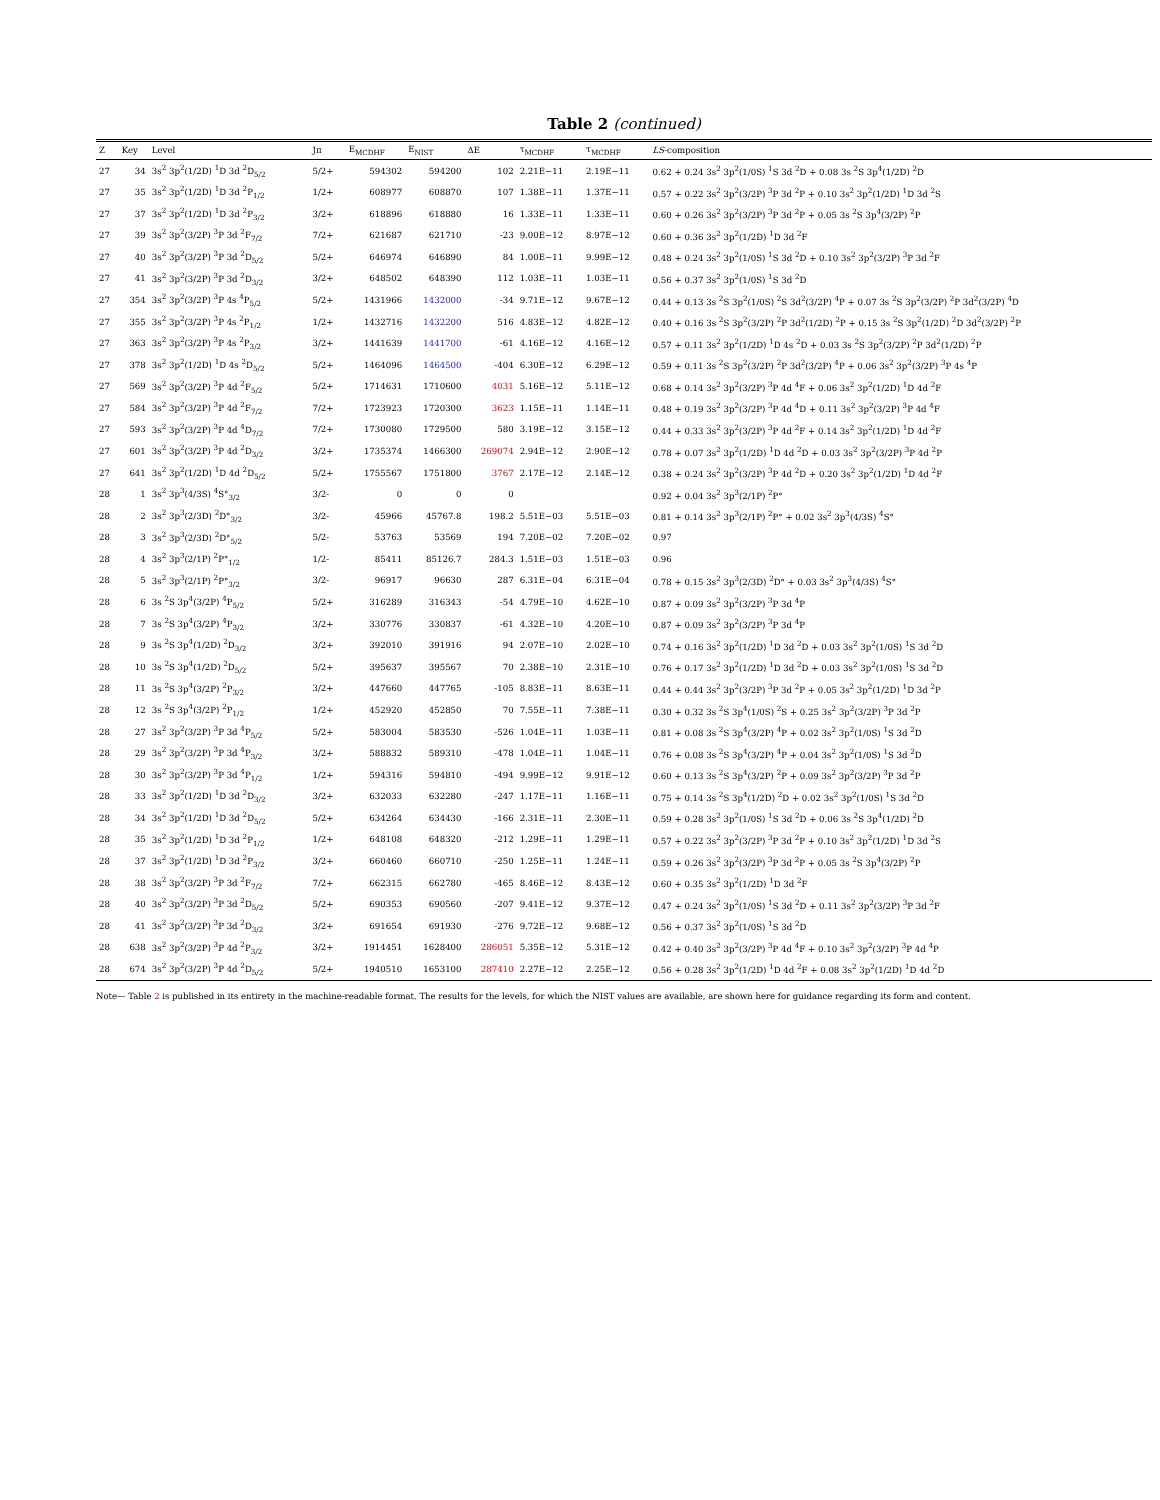Table 2 (continued)
| Z | Key | Level | Jπ | E<sub>MCDHF</sub> | E<sub>NIST</sub> | ΔE | τ<sub>MCDHF</sub> | τ<sub>MCDHF</sub> | LS -composition |
| --- | --- | --- | --- | --- | --- | --- | --- | --- | --- |
| 27 | 34 | 3s<sup>2</sup> 3p<sup>2</sup>(1/2D) <sup>1</sup>D 3d <sup>2</sup>D<sub>5/2</sub> | 5/2+ | 594302 | 594200 | 102 | 2.21E−11 | 2.19E−11 | 0.62 + 0.24 3s<sup>2</sup> 3p<sup>2</sup>(1/0S) <sup>1</sup>S 3d <sup>2</sup>D + 0.08 3s <sup>2</sup>S 3p<sup>4</sup>(1/2D) <sup>2</sup>D |
| 27 | 35 | 3s<sup>2</sup> 3p<sup>2</sup>(1/2D) <sup>1</sup>D 3d <sup>2</sup>P<sub>1/2</sub> | 1/2+ | 608977 | 608870 | 107 | 1.38E−11 | 1.37E−11 | 0.57 + 0.22 3s<sup>2</sup> 3p<sup>2</sup>(3/2P) <sup>3</sup>P 3d <sup>2</sup>P + 0.10 3s<sup>2</sup> 3p<sup>2</sup>(1/2D) <sup>1</sup>D 3d <sup>2</sup>S |
| 27 | 37 | 3s<sup>2</sup> 3p<sup>2</sup>(1/2D) <sup>1</sup>D 3d <sup>2</sup>P<sub>3/2</sub> | 3/2+ | 618896 | 618880 | 16 | 1.33E−11 | 1.33E−11 | 0.60 + 0.26 3s<sup>2</sup> 3p<sup>2</sup>(3/2P) <sup>3</sup>P 3d <sup>2</sup>P + 0.05 3s <sup>2</sup>S 3p<sup>4</sup>(3/2P) <sup>2</sup>P |
| 27 | 39 | 3s<sup>2</sup> 3p<sup>2</sup>(3/2P) <sup>3</sup>P 3d <sup>2</sup>F<sub>7/2</sub> | 7/2+ | 621687 | 621710 | -23 | 9.00E−12 | 8.97E−12 | 0.60 + 0.36 3s<sup>2</sup> 3p<sup>2</sup>(1/2D) <sup>1</sup>D 3d <sup>2</sup>F |
| 27 | 40 | 3s<sup>2</sup> 3p<sup>2</sup>(3/2P) <sup>3</sup>P 3d <sup>2</sup>D<sub>5/2</sub> | 5/2+ | 646974 | 646890 | 84 | 1.00E−11 | 9.99E−12 | 0.48 + 0.24 3s<sup>2</sup> 3p<sup>2</sup>(1/0S) <sup>1</sup>S 3d <sup>2</sup>D + 0.10 3s<sup>2</sup> 3p<sup>2</sup>(3/2P) <sup>3</sup>P 3d <sup>2</sup>F |
| 27 | 41 | 3s<sup>2</sup> 3p<sup>2</sup>(3/2P) <sup>3</sup>P 3d <sup>2</sup>D<sub>3/2</sub> | 3/2+ | 648502 | 648390 | 112 | 1.03E−11 | 1.03E−11 | 0.56 + 0.37 3s<sup>2</sup> 3p<sup>2</sup>(1/0S) <sup>1</sup>S 3d <sup>2</sup>D |
| 27 | 354 | 3s<sup>2</sup> 3p<sup>2</sup>(3/2P) <sup>3</sup>P 4s <sup>4</sup>P<sub>5/2</sub> | 5/2+ | 1431966 | 1432000 | -34 | 9.71E−12 | 9.67E−12 | 0.44 + 0.13 3s <sup>2</sup>S 3p<sup>2</sup>(1/0S) <sup>2</sup>S 3d<sup>2</sup>(3/2P) <sup>4</sup>P + 0.07 3s <sup>2</sup>S 3p<sup>2</sup>(3/2P) <sup>2</sup>P 3d<sup>2</sup>(3/2P) <sup>4</sup>D |
| 27 | 355 | 3s<sup>2</sup> 3p<sup>2</sup>(3/2P) <sup>3</sup>P 4s <sup>2</sup>P<sub>1/2</sub> | 1/2+ | 1432716 | 1432200 | 516 | 4.83E−12 | 4.82E−12 | 0.40 + 0.16 3s <sup>2</sup>S 3p<sup>2</sup>(3/2P) <sup>2</sup>P 3d<sup>2</sup>(1/2D) <sup>2</sup>P + 0.15 3s <sup>2</sup>S 3p<sup>2</sup>(1/2D) <sup>2</sup>D 3d<sup>2</sup>(3/2P) <sup>2</sup>P |
| 27 | 363 | 3s<sup>2</sup> 3p<sup>2</sup>(3/2P) <sup>3</sup>P 4s <sup>2</sup>P<sub>3/2</sub> | 3/2+ | 1441639 | 1441700 | -61 | 4.16E−12 | 4.16E−12 | 0.57 + 0.11 3s<sup>2</sup> 3p<sup>2</sup>(1/2D) <sup>1</sup>D 4s <sup>2</sup>D + 0.03 3s <sup>2</sup>S 3p<sup>2</sup>(3/2P) <sup>2</sup>P 3d<sup>2</sup>(1/2D) <sup>2</sup>P |
| 27 | 378 | 3s<sup>2</sup> 3p<sup>2</sup>(1/2D) <sup>1</sup>D 4s <sup>2</sup>D<sub>5/2</sub> | 5/2+ | 1464096 | 1464500 | -404 | 6.30E−12 | 6.29E−12 | 0.59 + 0.11 3s <sup>2</sup>S 3p<sup>2</sup>(3/2P) <sup>2</sup>P 3d<sup>2</sup>(3/2P) <sup>4</sup>P + 0.06 3s<sup>2</sup> 3p<sup>2</sup>(3/2P) <sup>3</sup>P 4s <sup>4</sup>P |
| 27 | 569 | 3s<sup>2</sup> 3p<sup>2</sup>(3/2P) <sup>3</sup>P 4d <sup>2</sup>F<sub>5/2</sub> | 5/2+ | 1714631 | 1710600 | 4031 | 5.16E−12 | 5.11E−12 | 0.68 + 0.14 3s<sup>2</sup> 3p<sup>2</sup>(3/2P) <sup>3</sup>P 4d <sup>4</sup>F + 0.06 3s<sup>2</sup> 3p<sup>2</sup>(1/2D) <sup>1</sup>D 4d <sup>2</sup>F |
| 27 | 584 | 3s<sup>2</sup> 3p<sup>2</sup>(3/2P) <sup>3</sup>P 4d <sup>2</sup>F<sub>7/2</sub> | 7/2+ | 1723923 | 1720300 | 3623 | 1.15E−11 | 1.14E−11 | 0.48 + 0.19 3s<sup>2</sup> 3p<sup>2</sup>(3/2P) <sup>3</sup>P 4d <sup>4</sup>D + 0.11 3s<sup>2</sup> 3p<sup>2</sup>(3/2P) <sup>3</sup>P 4d <sup>4</sup>F |
| 27 | 593 | 3s<sup>2</sup> 3p<sup>2</sup>(3/2P) <sup>3</sup>P 4d <sup>4</sup>D<sub>7/2</sub> | 7/2+ | 1730080 | 1729500 | 580 | 3.19E−12 | 3.15E−12 | 0.44 + 0.33 3s<sup>2</sup> 3p<sup>2</sup>(3/2P) <sup>3</sup>P 4d <sup>2</sup>F + 0.14 3s<sup>2</sup> 3p<sup>2</sup>(1/2D) <sup>1</sup>D 4d <sup>2</sup>F |
| 27 | 601 | 3s<sup>2</sup> 3p<sup>2</sup>(3/2P) <sup>3</sup>P 4d <sup>2</sup>D<sub>3/2</sub> | 3/2+ | 1735374 | 1466300 | 269074 | 2.94E−12 | 2.90E−12 | 0.78 + 0.07 3s<sup>2</sup> 3p<sup>2</sup>(1/2D) <sup>1</sup>D 4d <sup>2</sup>D + 0.03 3s<sup>2</sup> 3p<sup>2</sup>(3/2P) <sup>3</sup>P 4d <sup>2</sup>P |
| 27 | 641 | 3s<sup>2</sup> 3p<sup>2</sup>(1/2D) <sup>1</sup>D 4d <sup>2</sup>D<sub>5/2</sub> | 5/2+ | 1755567 | 1751800 | 3767 | 2.17E−12 | 2.14E−12 | 0.38 + 0.24 3s<sup>2</sup> 3p<sup>2</sup>(3/2P) <sup>3</sup>P 4d <sup>2</sup>D + 0.20 3s<sup>2</sup> 3p<sup>2</sup>(1/2D) <sup>1</sup>D 4d <sup>2</sup>F |
| 28 | 1 | 3s<sup>2</sup> 3p<sup>3</sup>(4/3S) <sup>4</sup>S°<sub>3/2</sub> | 3/2- | 0 | 0 | 0 | | | 0.92 + 0.04 3s<sup>2</sup> 3p<sup>3</sup>(2/1P) <sup>2</sup>P° |
| 28 | 2 | 3s<sup>2</sup> 3p<sup>3</sup>(2/3D) <sup>2</sup>D°<sub>3/2</sub> | 3/2- | 45966 | 45767.8 | 198.2 | 5.51E−03 | 5.51E−03 | 0.81 + 0.14 3s<sup>2</sup> 3p<sup>3</sup>(2/1P) <sup>2</sup>P° + 0.02 3s<sup>2</sup> 3p<sup>3</sup>(4/3S) <sup>4</sup>S° |
| 28 | 3 | 3s<sup>2</sup> 3p<sup>3</sup>(2/3D) <sup>2</sup>D°<sub>5/2</sub> | 5/2- | 53763 | 53569 | 194 | 7.20E−02 | 7.20E−02 | 0.97 |
| 28 | 4 | 3s<sup>2</sup> 3p<sup>3</sup>(2/1P) <sup>2</sup>P°<sub>1/2</sub> | 1/2- | 85411 | 85126.7 | 284.3 | 1.51E−03 | 1.51E−03 | 0.96 |
| 28 | 5 | 3s<sup>2</sup> 3p<sup>3</sup>(2/1P) <sup>2</sup>P°<sub>3/2</sub> | 3/2- | 96917 | 96630 | 287 | 6.31E−04 | 6.31E−04 | 0.78 + 0.15 3s<sup>2</sup> 3p<sup>3</sup>(2/3D) <sup>2</sup>D° + 0.03 3s<sup>2</sup> 3p<sup>3</sup>(4/3S) <sup>4</sup>S° |
| 28 | 6 | 3s <sup>2</sup>S 3p<sup>4</sup>(3/2P) <sup>4</sup>P<sub>5/2</sub> | 5/2+ | 316289 | 316343 | -54 | 4.79E−10 | 4.62E−10 | 0.87 + 0.09 3s<sup>2</sup> 3p<sup>2</sup>(3/2P) <sup>3</sup>P 3d <sup>4</sup>P |
| 28 | 7 | 3s <sup>2</sup>S 3p<sup>4</sup>(3/2P) <sup>4</sup>P<sub>3/2</sub> | 3/2+ | 330776 | 330837 | -61 | 4.32E−10 | 4.20E−10 | 0.87 + 0.09 3s<sup>2</sup> 3p<sup>2</sup>(3/2P) <sup>3</sup>P 3d <sup>4</sup>P |
| 28 | 9 | 3s <sup>2</sup>S 3p<sup>4</sup>(1/2D) <sup>2</sup>D<sub>3/2</sub> | 3/2+ | 392010 | 391916 | 94 | 2.07E−10 | 2.02E−10 | 0.74 + 0.16 3s<sup>2</sup> 3p<sup>2</sup>(1/2D) <sup>1</sup>D 3d <sup>2</sup>D + 0.03 3s<sup>2</sup> 3p<sup>2</sup>(1/0S) <sup>1</sup>S 3d <sup>2</sup>D |
| 28 | 10 | 3s <sup>2</sup>S 3p<sup>4</sup>(1/2D) <sup>2</sup>D<sub>5/2</sub> | 5/2+ | 395637 | 395567 | 70 | 2.38E−10 | 2.31E−10 | 0.76 + 0.17 3s<sup>2</sup> 3p<sup>2</sup>(1/2D) <sup>1</sup>D 3d <sup>2</sup>D + 0.03 3s<sup>2</sup> 3p<sup>2</sup>(1/0S) <sup>1</sup>S 3d <sup>2</sup>D |
| 28 | 11 | 3s <sup>2</sup>S 3p<sup>4</sup>(3/2P) <sup>2</sup>P<sub>3/2</sub> | 3/2+ | 447660 | 447765 | -105 | 8.83E−11 | 8.63E−11 | 0.44 + 0.44 3s<sup>2</sup> 3p<sup>2</sup>(3/2P) <sup>3</sup>P 3d <sup>2</sup>P + 0.05 3s<sup>2</sup> 3p<sup>2</sup>(1/2D) <sup>1</sup>D 3d <sup>2</sup>P |
| 28 | 12 | 3s <sup>2</sup>S 3p<sup>4</sup>(3/2P) <sup>2</sup>P<sub>1/2</sub> | 1/2+ | 452920 | 452850 | 70 | 7.55E−11 | 7.38E−11 | 0.30 + 0.32 3s <sup>2</sup>S 3p<sup>4</sup>(1/0S) <sup>2</sup>S + 0.25 3s<sup>2</sup> 3p<sup>2</sup>(3/2P) <sup>3</sup>P 3d <sup>2</sup>P |
| 28 | 27 | 3s<sup>2</sup> 3p<sup>2</sup>(3/2P) <sup>3</sup>P 3d <sup>4</sup>P<sub>5/2</sub> | 5/2+ | 583004 | 583530 | -526 | 1.04E−11 | 1.03E−11 | 0.81 + 0.08 3s <sup>2</sup>S 3p<sup>4</sup>(3/2P) <sup>4</sup>P + 0.02 3s<sup>2</sup> 3p<sup>2</sup>(1/0S) <sup>1</sup>S 3d <sup>2</sup>D |
| 28 | 29 | 3s<sup>2</sup> 3p<sup>2</sup>(3/2P) <sup>3</sup>P 3d <sup>4</sup>P<sub>3/2</sub> | 3/2+ | 588832 | 589310 | -478 | 1.04E−11 | 1.04E−11 | 0.76 + 0.08 3s <sup>2</sup>S 3p<sup>4</sup>(3/2P) <sup>4</sup>P + 0.04 3s<sup>2</sup> 3p<sup>2</sup>(1/0S) <sup>1</sup>S 3d <sup>2</sup>D |
| 28 | 30 | 3s<sup>2</sup> 3p<sup>2</sup>(3/2P) <sup>3</sup>P 3d <sup>4</sup>P<sub>1/2</sub> | 1/2+ | 594316 | 594810 | -494 | 9.99E−12 | 9.91E−12 | 0.60 + 0.13 3s <sup>2</sup>S 3p<sup>4</sup>(3/2P) <sup>2</sup>P + 0.09 3s<sup>2</sup> 3p<sup>2</sup>(3/2P) <sup>3</sup>P 3d <sup>2</sup>P |
| 28 | 33 | 3s<sup>2</sup> 3p<sup>2</sup>(1/2D) <sup>1</sup>D 3d <sup>2</sup>D<sub>3/2</sub> | 3/2+ | 632033 | 632280 | -247 | 1.17E−11 | 1.16E−11 | 0.75 + 0.14 3s <sup>2</sup>S 3p<sup>4</sup>(1/2D) <sup>2</sup>D + 0.02 3s<sup>2</sup> 3p<sup>2</sup>(1/0S) <sup>1</sup>S 3d <sup>2</sup>D |
| 28 | 34 | 3s<sup>2</sup> 3p<sup>2</sup>(1/2D) <sup>1</sup>D 3d <sup>2</sup>D<sub>5/2</sub> | 5/2+ | 634264 | 634430 | -166 | 2.31E−11 | 2.30E−11 | 0.59 + 0.28 3s<sup>2</sup> 3p<sup>2</sup>(1/0S) <sup>1</sup>S 3d <sup>2</sup>D + 0.06 3s <sup>2</sup>S 3p<sup>4</sup>(1/2D) <sup>2</sup>D |
| 28 | 35 | 3s<sup>2</sup> 3p<sup>2</sup>(1/2D) <sup>1</sup>D 3d <sup>2</sup>P<sub>1/2</sub> | 1/2+ | 648108 | 648320 | -212 | 1.29E−11 | 1.29E−11 | 0.57 + 0.22 3s<sup>2</sup> 3p<sup>2</sup>(3/2P) <sup>3</sup>P 3d <sup>2</sup>P + 0.10 3s<sup>2</sup> 3p<sup>2</sup>(1/2D) <sup>1</sup>D 3d <sup>2</sup>S |
| 28 | 37 | 3s<sup>2</sup> 3p<sup>2</sup>(1/2D) <sup>1</sup>D 3d <sup>2</sup>P<sub>3/2</sub> | 3/2+ | 660460 | 660710 | -250 | 1.25E−11 | 1.24E−11 | 0.59 + 0.26 3s<sup>2</sup> 3p<sup>2</sup>(3/2P) <sup>3</sup>P 3d <sup>2</sup>P + 0.05 3s <sup>2</sup>S 3p<sup>4</sup>(3/2P) <sup>2</sup>P |
| 28 | 38 | 3s<sup>2</sup> 3p<sup>2</sup>(3/2P) <sup>3</sup>P 3d <sup>2</sup>F<sub>7/2</sub> | 7/2+ | 662315 | 662780 | -465 | 8.46E−12 | 8.43E−12 | 0.60 + 0.35 3s<sup>2</sup> 3p<sup>2</sup>(1/2D) <sup>1</sup>D 3d <sup>2</sup>F |
| 28 | 40 | 3s<sup>2</sup> 3p<sup>2</sup>(3/2P) <sup>3</sup>P 3d <sup>2</sup>D<sub>5/2</sub> | 5/2+ | 690353 | 690560 | -207 | 9.41E−12 | 9.37E−12 | 0.47 + 0.24 3s<sup>2</sup> 3p<sup>2</sup>(1/0S) <sup>1</sup>S 3d <sup>2</sup>D + 0.11 3s<sup>2</sup> 3p<sup>2</sup>(3/2P) <sup>3</sup>P 3d <sup>2</sup>F |
| 28 | 41 | 3s<sup>2</sup> 3p<sup>2</sup>(3/2P) <sup>3</sup>P 3d <sup>2</sup>D<sub>3/2</sub> | 3/2+ | 691654 | 691930 | -276 | 9.72E−12 | 9.68E−12 | 0.56 + 0.37 3s<sup>2</sup> 3p<sup>2</sup>(1/0S) <sup>1</sup>S 3d <sup>2</sup>D |
| 28 | 638 | 3s<sup>2</sup> 3p<sup>2</sup>(3/2P) <sup>3</sup>P 4d <sup>2</sup>P<sub>3/2</sub> | 3/2+ | 1914451 | 1628400 | 286051 | 5.35E−12 | 5.31E−12 | 0.42 + 0.40 3s<sup>2</sup> 3p<sup>2</sup>(3/2P) <sup>3</sup>P 4d <sup>4</sup>F + 0.10 3s<sup>2</sup> 3p<sup>2</sup>(3/2P) <sup>3</sup>P 4d <sup>4</sup>P |
| 28 | 674 | 3s<sup>2</sup> 3p<sup>2</sup>(3/2P) <sup>3</sup>P 4d <sup>2</sup>D<sub>5/2</sub> | 5/2+ | 1940510 | 1653100 | 287410 | 2.27E−12 | 2.25E−12 | 0.56 + 0.28 3s<sup>2</sup> 3p<sup>2</sup>(1/2D) <sup>1</sup>D 4d <sup>2</sup>F + 0.08 3s<sup>2</sup> 3p<sup>2</sup>(1/2D) <sup>1</sup>D 4d <sup>2</sup>D |
Note— Table 2 is published in its entirety in the machine-readable format. The results for the levels, for which the NIST values are available, are shown here for guidance regarding its form and content.